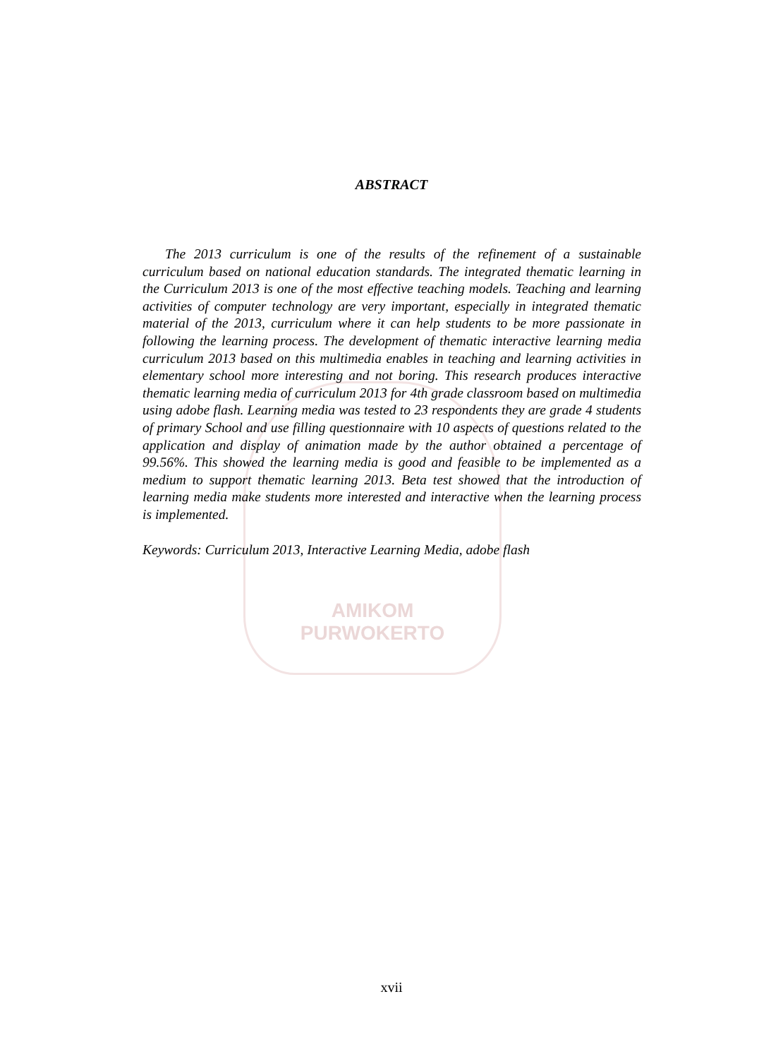AMIKOM
PURWOKERTO
ABSTRACT
The 2013 curriculum is one of the results of the refinement of a sustainable curriculum based on national education standards. The integrated thematic learning in the Curriculum 2013 is one of the most effective teaching models. Teaching and learning activities of computer technology are very important, especially in integrated thematic material of the 2013, curriculum where it can help students to be more passionate in following the learning process. The development of thematic interactive learning media curriculum 2013 based on this multimedia enables in teaching and learning activities in elementary school more interesting and not boring. This research produces interactive thematic learning media of curriculum 2013 for 4th grade classroom based on multimedia using adobe flash. Learning media was tested to 23 respondents they are grade 4 students of primary School and use filling questionnaire with 10 aspects of questions related to the application and display of animation made by the author obtained a percentage of 99.56%. This showed the learning media is good and feasible to be implemented as a medium to support thematic learning 2013. Beta test showed that the introduction of learning media make students more interested and interactive when the learning process is implemented.
Keywords: Curriculum 2013, Interactive Learning Media, adobe flash
xvii